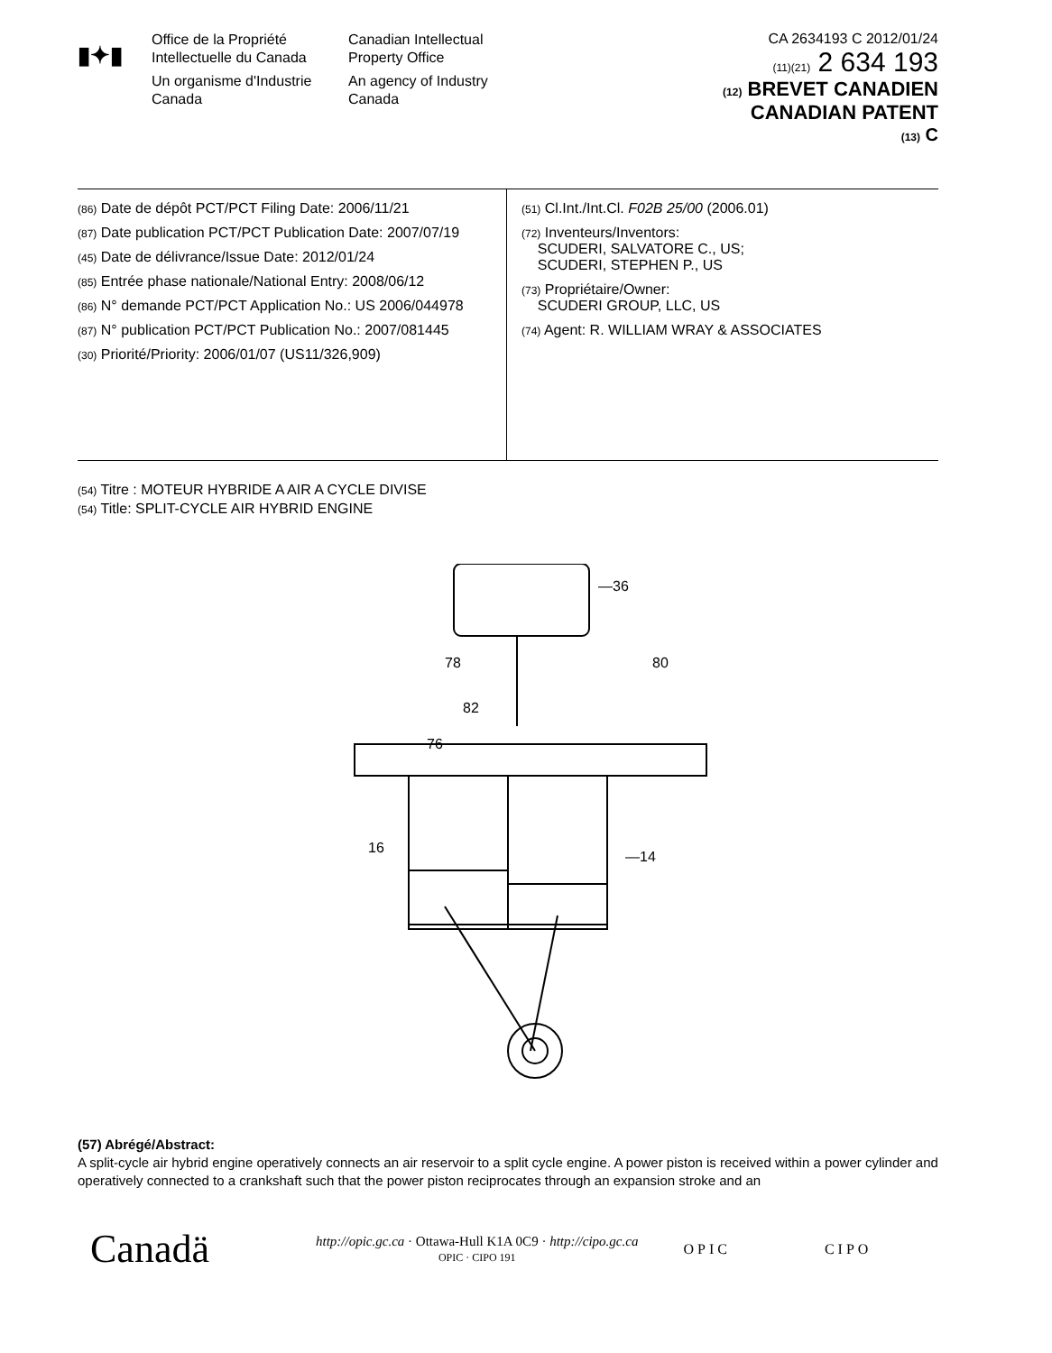▮✦▮
Office de la Propriété Intellectuelle du Canada
Un organisme d'Industrie Canada
Canadian Intellectual Property Office
An agency of Industry Canada
CA 2634193 C 2012/01/24
(11)(21) 2 634 193
(12) BREVET CANADIEN
CANADIAN PATENT
(13) C
(86) Date de dépôt PCT/PCT Filing Date: 2006/11/21
(87) Date publication PCT/PCT Publication Date: 2007/07/19
(45) Date de délivrance/Issue Date: 2012/01/24
(85) Entrée phase nationale/National Entry: 2008/06/12
(86) N° demande PCT/PCT Application No.: US 2006/044978
(87) N° publication PCT/PCT Publication No.: 2007/081445
(30) Priorité/Priority: 2006/01/07 (US11/326,909)
(51) Cl.Int./Int.Cl. F02B 25/00 (2006.01)
(72) Inventeurs/Inventors:
SCUDERI, SALVATORE C., US;
SCUDERI, STEPHEN P., US
(73) Propriétaire/Owner:
SCUDERI GROUP, LLC, US
(74) Agent: R. WILLIAM WRAY & ASSOCIATES
(54) Titre : MOTEUR HYBRIDE A AIR A CYCLE DIVISE
(54) Title: SPLIT-CYCLE AIR HYBRID ENGINE
—36
78
80
82
76
16
—14
(57) Abrégé/Abstract:
A split-cycle air hybrid engine operatively connects an air reservoir to a split cycle engine. A power piston is received within a power cylinder and operatively connected to a crankshaft such that the power piston reciprocates through an expansion stroke and an
Canadä
http://opic.gc.ca · Ottawa-Hull K1A 0C9 · http://cipo.gc.ca
OPIC · CIPO 191
OPIC CIPO